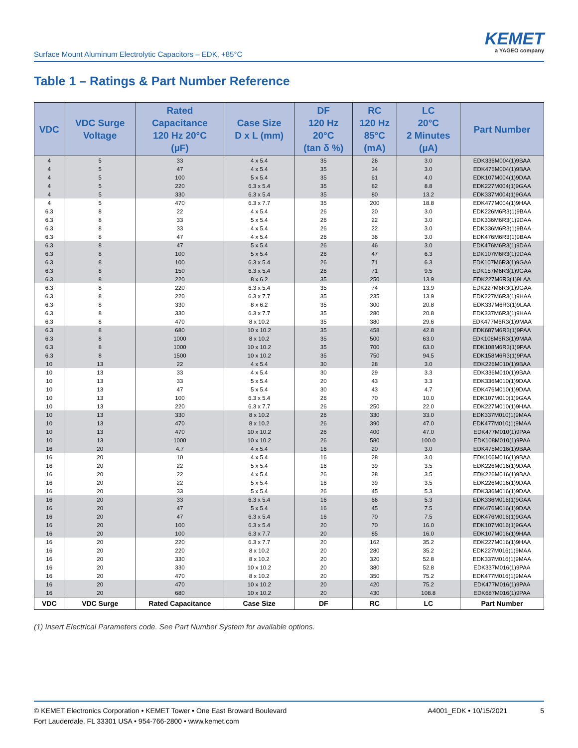Surface Mount Aluminum Electrolytic Capacitors – EDK, +85°C
KEMET
a YAGEO company
Table 1 – Ratings & Part Number Reference
| VDC | VDC Surge Voltage | Rated Capacitance 120 Hz 20°C (µF) | Case Size D x L (mm) | DF 120 Hz 20°C (tan δ %) | RC 120 Hz 85°C (mA) | LC 20°C 2 Minutes (µA) | Part Number |
| --- | --- | --- | --- | --- | --- | --- | --- |
| 4 | 5 | 33 | 4 x 5.4 | 35 | 26 | 3.0 | EDK336M004(1)9BAA |
| 4 | 5 | 47 | 4 x 5.4 | 35 | 34 | 3.0 | EDK476M004(1)9BAA |
| 4 | 5 | 100 | 5 x 5.4 | 35 | 61 | 4.0 | EDK107M004(1)9DAA |
| 4 | 5 | 220 | 6.3 x 5.4 | 35 | 82 | 8.8 | EDK227M004(1)9GAA |
| 4 | 5 | 330 | 6.3 x 5.4 | 35 | 80 | 13.2 | EDK337M004(1)9GAA |
| 4 | 5 | 470 | 6.3 x 7.7 | 35 | 200 | 18.8 | EDK477M004(1)9HAA |
| 6.3 | 8 | 22 | 4 x 5.4 | 26 | 20 | 3.0 | EDK226M6R3(1)9BAA |
| 6.3 | 8 | 33 | 5 x 5.4 | 26 | 22 | 3.0 | EDK336M6R3(1)9DAA |
| 6.3 | 8 | 33 | 4 x 5.4 | 26 | 22 | 3.0 | EDK336M6R3(1)9BAA |
| 6.3 | 8 | 47 | 4 x 5.4 | 26 | 36 | 3.0 | EDK476M6R3(1)9BAA |
| 6.3 | 8 | 47 | 5 x 5.4 | 26 | 46 | 3.0 | EDK476M6R3(1)9DAA |
| 6.3 | 8 | 100 | 5 x 5.4 | 26 | 47 | 6.3 | EDK107M6R3(1)9DAA |
| 6.3 | 8 | 100 | 6.3 x 5.4 | 26 | 71 | 6.3 | EDK107M6R3(1)9GAA |
| 6.3 | 8 | 150 | 6.3 x 5.4 | 26 | 71 | 9.5 | EDK157M6R3(1)9GAA |
| 6.3 | 8 | 220 | 8 x 6.2 | 35 | 250 | 13.9 | EDK227M6R3(1)9LAA |
| 6.3 | 8 | 220 | 6.3 x 5.4 | 35 | 74 | 13.9 | EDK227M6R3(1)9GAA |
| 6.3 | 8 | 220 | 6.3 x 7.7 | 35 | 235 | 13.9 | EDK227M6R3(1)9HAA |
| 6.3 | 8 | 330 | 8 x 6.2 | 35 | 300 | 20.8 | EDK337M6R3(1)9LAA |
| 6.3 | 8 | 330 | 6.3 x 7.7 | 35 | 280 | 20.8 | EDK337M6R3(1)9HAA |
| 6.3 | 8 | 470 | 8 x 10.2 | 35 | 380 | 29.6 | EDK477M6R3(1)9MAA |
| 6.3 | 8 | 680 | 10 x 10.2 | 35 | 458 | 42.8 | EDK687M6R3(1)9PAA |
| 6.3 | 8 | 1000 | 8 x 10.2 | 35 | 500 | 63.0 | EDK108M6R3(1)9MAA |
| 6.3 | 8 | 1000 | 10 x 10.2 | 35 | 700 | 63.0 | EDK108M6R3(1)9PAA |
| 6.3 | 8 | 1500 | 10 x 10.2 | 35 | 750 | 94.5 | EDK158M6R3(1)9PAA |
| 10 | 13 | 22 | 4 x 5.4 | 30 | 28 | 3.0 | EDK226M010(1)9BAA |
| 10 | 13 | 33 | 4 x 5.4 | 30 | 29 | 3.3 | EDK336M010(1)9BAA |
| 10 | 13 | 33 | 5 x 5.4 | 20 | 43 | 3.3 | EDK336M010(1)9DAA |
| 10 | 13 | 47 | 5 x 5.4 | 30 | 43 | 4.7 | EDK476M010(1)9DAA |
| 10 | 13 | 100 | 6.3 x 5.4 | 26 | 70 | 10.0 | EDK107M010(1)9GAA |
| 10 | 13 | 220 | 6.3 x 7.7 | 26 | 250 | 22.0 | EDK227M010(1)9HAA |
| 10 | 13 | 330 | 8 x 10.2 | 26 | 330 | 33.0 | EDK337M010(1)9MAA |
| 10 | 13 | 470 | 8 x 10.2 | 26 | 390 | 47.0 | EDK477M010(1)9MAA |
| 10 | 13 | 470 | 10 x 10.2 | 26 | 400 | 47.0 | EDK477M010(1)9PAA |
| 10 | 13 | 1000 | 10 x 10.2 | 26 | 580 | 100.0 | EDK108M010(1)9PAA |
| 16 | 20 | 4.7 | 4 x 5.4 | 16 | 20 | 3.0 | EDK475M016(1)9BAA |
| 16 | 20 | 10 | 4 x 5.4 | 16 | 28 | 3.0 | EDK106M016(1)9BAA |
| 16 | 20 | 22 | 5 x 5.4 | 16 | 39 | 3.5 | EDK226M016(1)9DAA |
| 16 | 20 | 22 | 4 x 5.4 | 26 | 28 | 3.5 | EDK226M016(1)9BAA |
| 16 | 20 | 22 | 5 x 5.4 | 16 | 39 | 3.5 | EDK226M016(1)9DAA |
| 16 | 20 | 33 | 5 x 5.4 | 26 | 45 | 5.3 | EDK336M016(1)9DAA |
| 16 | 20 | 33 | 6.3 x 5.4 | 16 | 66 | 5.3 | EDK336M016(1)9GAA |
| 16 | 20 | 47 | 5 x 5.4 | 16 | 45 | 7.5 | EDK476M016(1)9DAA |
| 16 | 20 | 47 | 6.3 x 5.4 | 16 | 70 | 7.5 | EDK476M016(1)9GAA |
| 16 | 20 | 100 | 6.3 x 5.4 | 20 | 70 | 16.0 | EDK107M016(1)9GAA |
| 16 | 20 | 100 | 6.3 x 7.7 | 20 | 85 | 16.0 | EDK107M016(1)9HAA |
| 16 | 20 | 220 | 6.3 x 7.7 | 20 | 162 | 35.2 | EDK227M016(1)9HAA |
| 16 | 20 | 220 | 8 x 10.2 | 20 | 280 | 35.2 | EDK227M016(1)9MAA |
| 16 | 20 | 330 | 8 x 10.2 | 20 | 320 | 52.8 | EDK337M016(1)9MAA |
| 16 | 20 | 330 | 10 x 10.2 | 20 | 380 | 52.8 | EDK337M016(1)9PAA |
| 16 | 20 | 470 | 8 x 10.2 | 20 | 350 | 75.2 | EDK477M016(1)9MAA |
| 16 | 20 | 470 | 10 x 10.2 | 20 | 420 | 75.2 | EDK477M016(1)9PAA |
| 16 | 20 | 680 | 10 x 10.2 | 20 | 430 | 108.8 | EDK687M016(1)9PAA |
| VDC | VDC Surge | Rated Capacitance | Case Size | DF | RC | LC | Part Number |
(1) Insert Electrical Parameters code. See Part Number System for available options.
© KEMET Electronics Corporation • KEMET Tower • One East Broward Boulevard
Fort Lauderdale, FL 33301 USA • 954-766-2800 • www.kemet.com
A4001_EDK • 10/15/2021 5